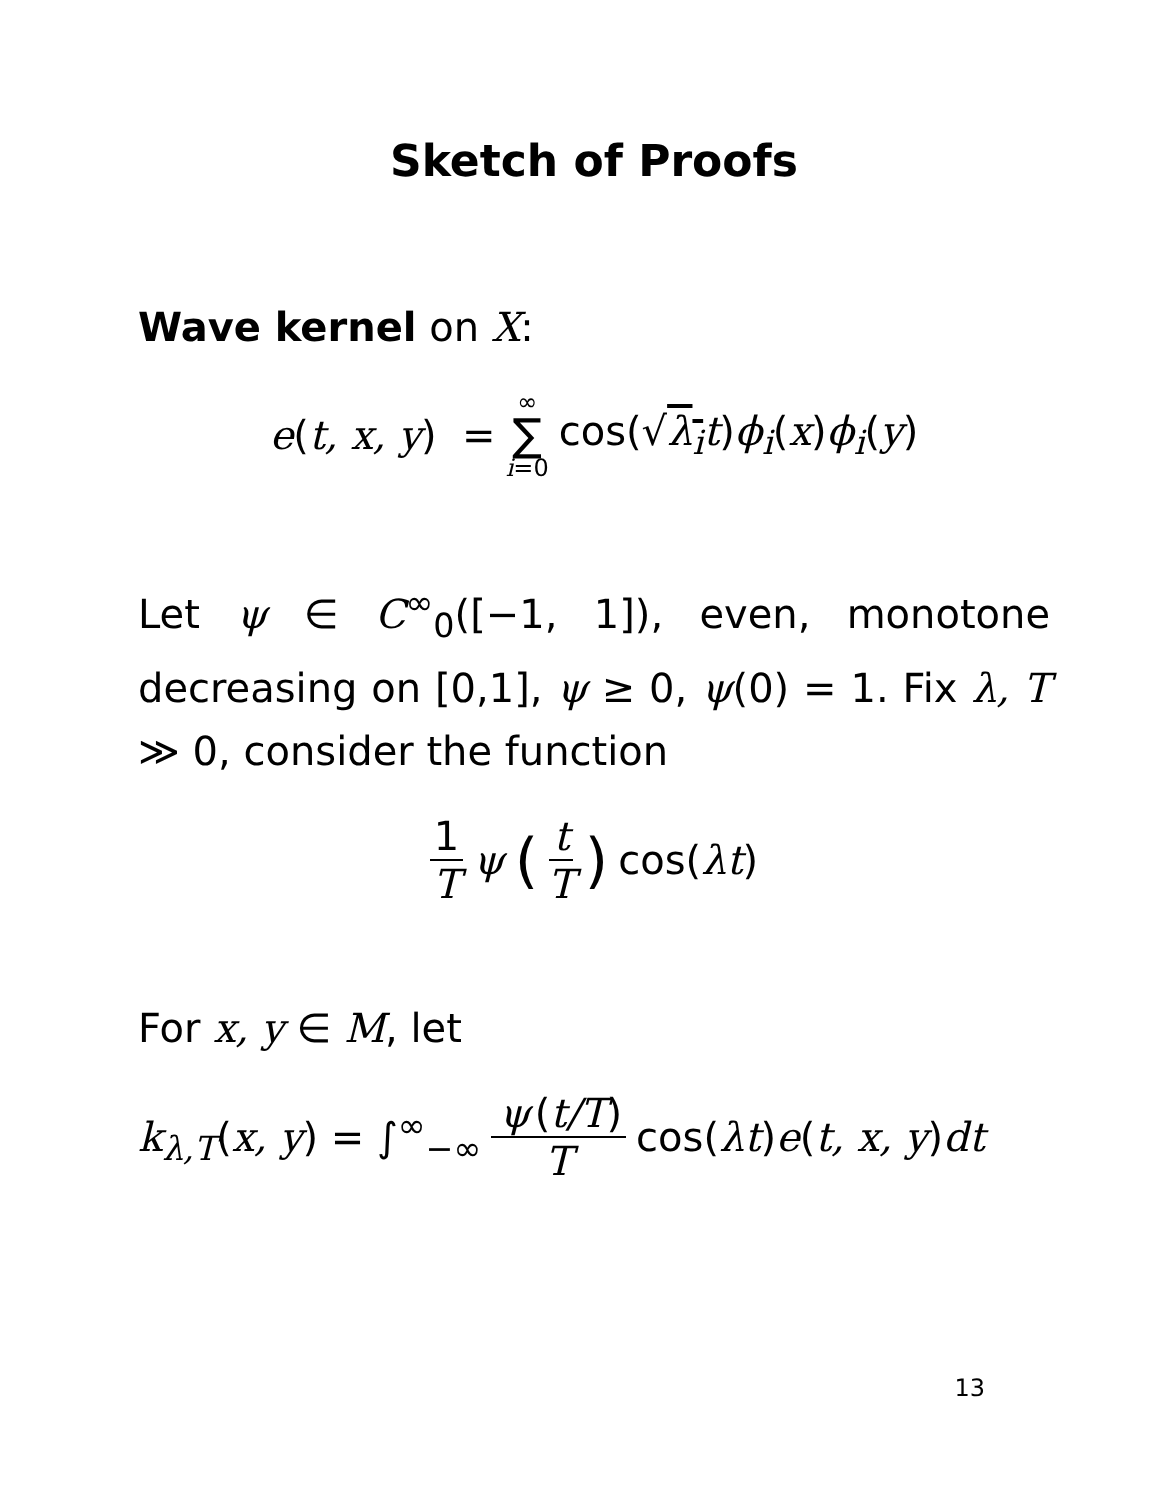Sketch of Proofs
Wave kernel on X:
e(t, x, y) = ∞ ∑ i=0 cos(√λ<sub>i</sub> t)ϕ<sub>i</sub>(x)ϕ<sub>i</sub>(y)
Let ψ ∈ C<sup>∞</sup><sub>0</sub>([−1, 1]), even, monotone decreasing on [0,1], ψ ≥ 0, ψ(0) = 1. Fix λ, T ≫ 0, consider the function
1 T ψ (t T) cos(λt)
For x, y ∈ M, let
k<sub>λ,T</sub>(x, y) = ∫<sup>∞</sup><sub>−∞</sub> ψ (t/T) T cos(λt)e(t, x, y)dt
13